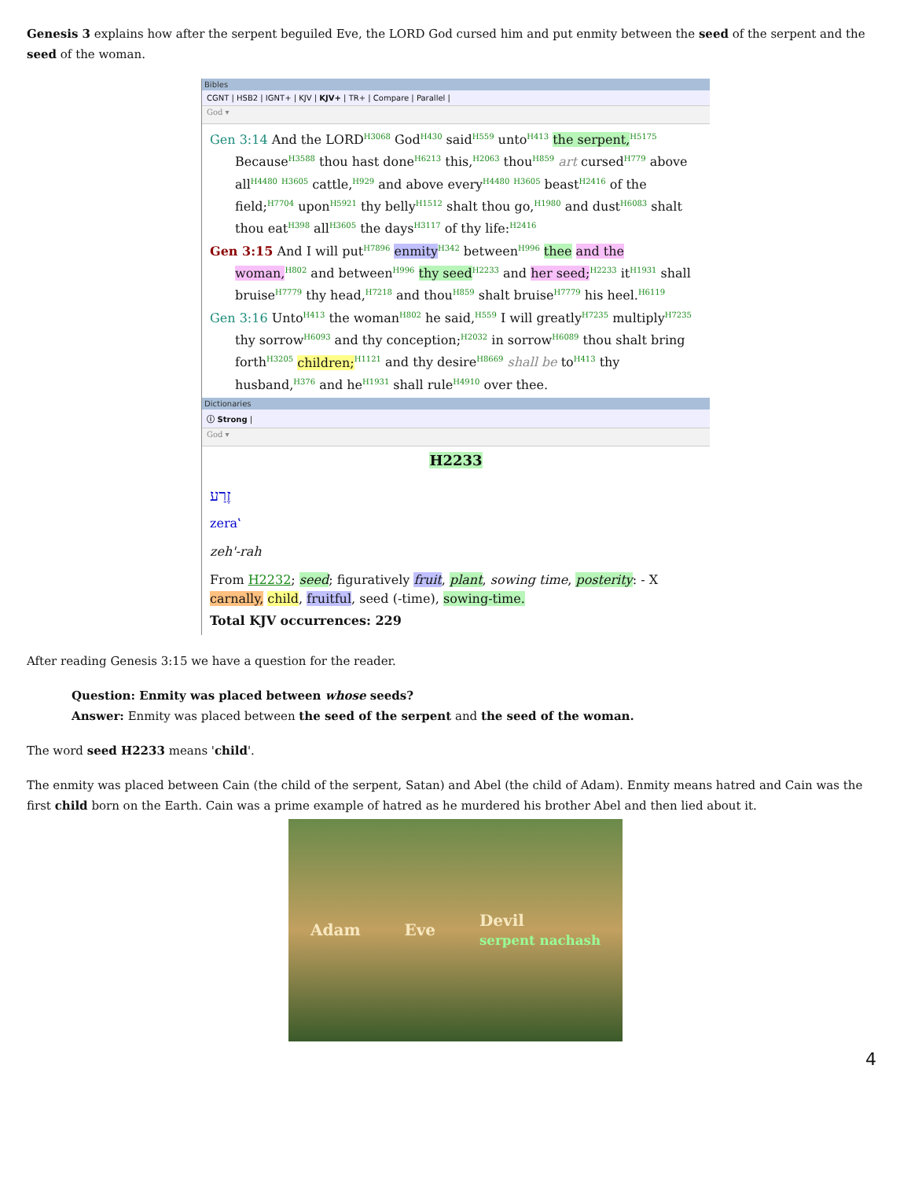Genesis 3 explains how after the serpent beguiled Eve, the LORD God cursed him and put enmity between the seed of the serpent and the seed of the woman.
Bibles
CGNT | HSB2 | IGNT+ | KJV | KJV+ | TR+ | Compare | Parallel |
God ▾
Gen 3:14 And the LORD<sup>H3068</sup> God<sup>H430</sup> said<sup>H559</sup> unto<sup>H413</sup> the serpent,<sup>H5175</sup> Because<sup>H3588</sup> thou hast done<sup>H6213</sup> this,<sup>H2063</sup> thou<sup>H859</sup> art cursed<sup>H779</sup> above all<sup>H4480</sup> <sup>H3605</sup> cattle,<sup>H929</sup> and above every<sup>H4480</sup> <sup>H3605</sup> beast<sup>H2416</sup> of the field;<sup>H7704</sup> upon<sup>H5921</sup> thy belly<sup>H1512</sup> shalt thou go,<sup>H1980</sup> and dust<sup>H6083</sup> shalt thou eat<sup>H398</sup> all<sup>H3605</sup> the days<sup>H3117</sup> of thy life:<sup>H2416</sup>
Gen 3:15 And I will put<sup>H7896</sup> enmity<sup>H342</sup> between<sup>H996</sup> thee and the woman,<sup>H802</sup> and between<sup>H996</sup> thy seed<sup>H2233</sup> and her seed;<sup>H2233</sup> it<sup>H1931</sup> shall bruise<sup>H7779</sup> thy head,<sup>H7218</sup> and thou<sup>H859</sup> shalt bruise<sup>H7779</sup> his heel.<sup>H6119</sup>
Gen 3:16 Unto<sup>H413</sup> the woman<sup>H802</sup> he said,<sup>H559</sup> I will greatly<sup>H7235</sup> multiply<sup>H7235</sup> thy sorrow<sup>H6093</sup> and thy conception;<sup>H2032</sup> in sorrow<sup>H6089</sup> thou shalt bring forth<sup>H3205</sup> children;<sup>H1121</sup> and thy desire<sup>H8669</sup> shall be to<sup>H413</sup> thy husband,<sup>H376</sup> and he<sup>H1931</sup> shall rule<sup>H4910</sup> over thee.
Dictionaries
ⓘ Strong |
God ▾
H2233
זֶרַע
zera‛
zeh'-rah
From H2232; seed; figuratively fruit, plant, sowing time, posterity: - X carnally, child, fruitful, seed (-time), sowing-time.
Total KJV occurrences: 229
After reading Genesis 3:15 we have a question for the reader.
Question: Enmity was placed between whose seeds?
Answer: Enmity was placed between the seed of the serpent and the seed of the woman.
The word seed H2233 means 'child'.
The enmity was placed between Cain (the child of the serpent, Satan) and Abel (the child of Adam). Enmity means hatred and Cain was the first child born on the Earth. Cain was a prime example of hatred as he murdered his brother Abel and then lied about it.
Adam Eve Devil
serpent nachash
4